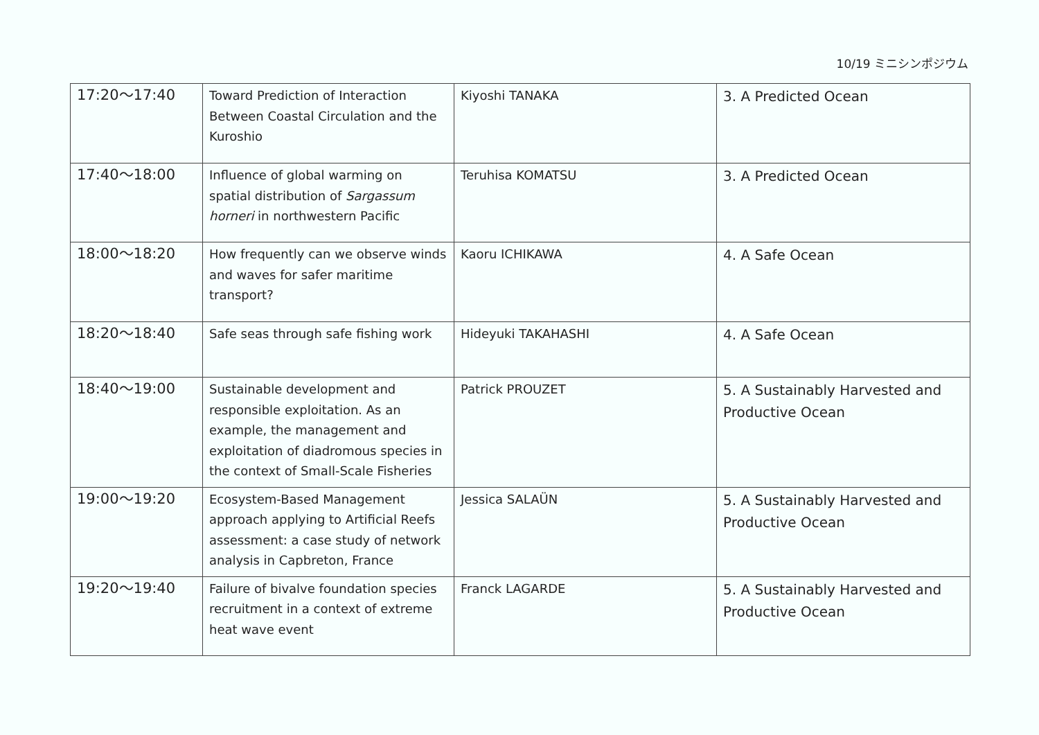10/19 ミニシンポジウム
| 17:20～17:40 | Toward Prediction of Interaction Between Coastal Circulation and the Kuroshio | Kiyoshi TANAKA | 3. A Predicted Ocean |
| 17:40～18:00 | Influence of global warming on spatial distribution of Sargassum horneri in northwestern Pacific | Teruhisa KOMATSU | 3. A Predicted Ocean |
| 18:00～18:20 | How frequently can we observe winds and waves for safer maritime transport? | Kaoru ICHIKAWA | 4. A Safe Ocean |
| 18:20～18:40 | Safe seas through safe fishing work | Hideyuki TAKAHASHI | 4. A Safe Ocean |
| 18:40～19:00 | Sustainable development and responsible exploitation. As an example, the management and exploitation of diadromous species in the context of Small-Scale Fisheries | Patrick PROUZET | 5. A Sustainably Harvested and Productive Ocean |
| 19:00～19:20 | Ecosystem-Based Management approach applying to Artificial Reefs assessment: a case study of network analysis in Capbreton, France | Jessica SALAÜN | 5. A Sustainably Harvested and Productive Ocean |
| 19:20～19:40 | Failure of bivalve foundation species recruitment in a context of extreme heat wave event | Franck LAGARDE | 5. A Sustainably Harvested and Productive Ocean |